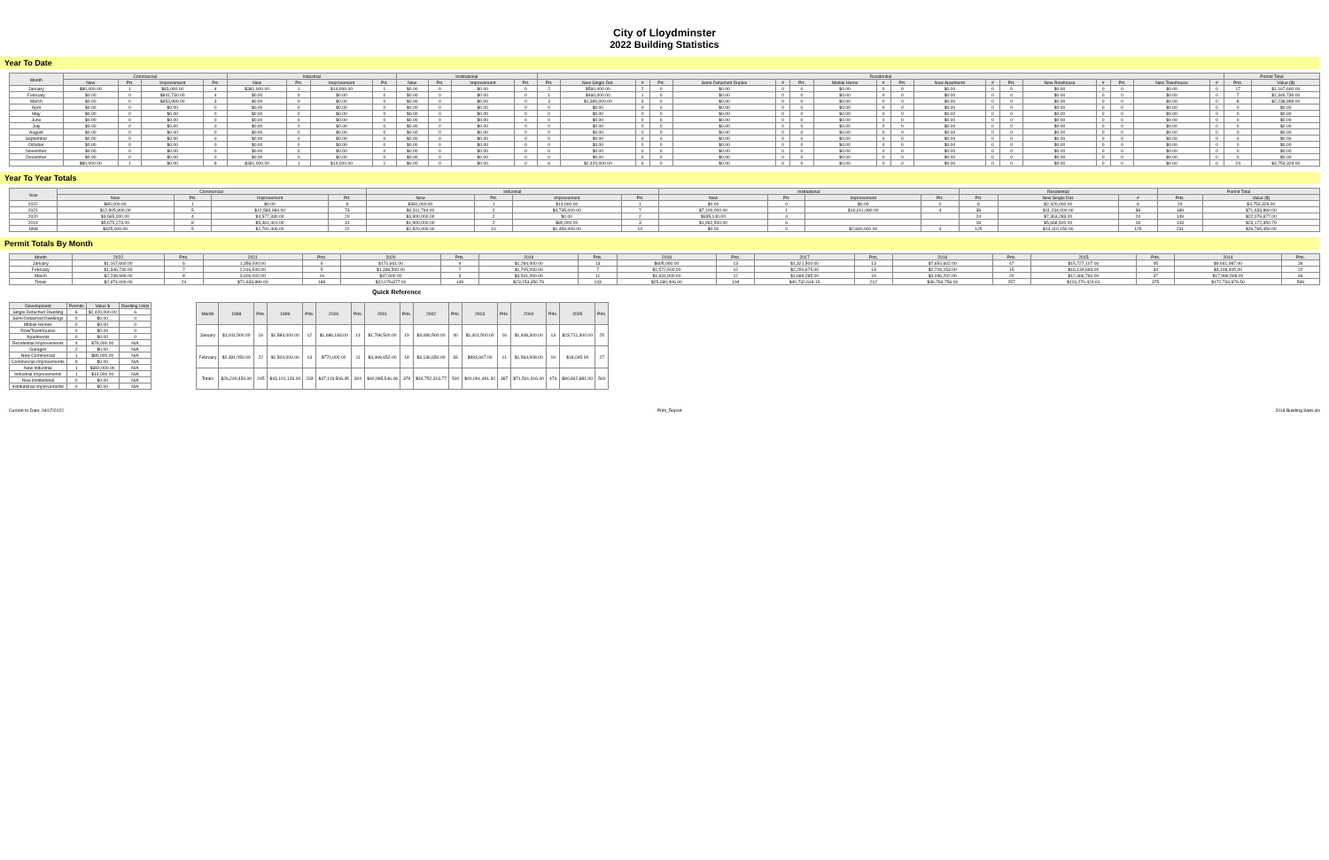City of Lloydminster
2022 Building Statistics
Year To Date
| Month | Commercial | | | | Industrial | | | | Institutional | | | | Residential | | | | | | | | | | | | | | | | | | Permit Total | |
| --- | --- | --- | --- | --- | --- | --- | --- | --- | --- | --- | --- | --- | --- | --- | --- | --- | --- | --- | --- | --- | --- | --- | --- | --- | --- | --- | --- | --- | --- | --- | --- | --- |
| | New | Prt. | Improvement | Prt. | New | Prt. | Improvement | Prt. | New | Prt. | Improvement | Prt. | Prt. | New Single Det. | # | Prt. | Semi-Detached Duplex | # | Prt. | Mobile Home | # | Prt. | New Apartment | # | Prt. | New Rowhouse | # | Prt. | New Townhouse | # | Prts. | Value ($) |
| January | $80,000.00 | 1 | $83,000.00 | 4 | $381,000.00 | 1 | $14,000.00 | 1 | $0.00 | 0 | $0.00 | 0 | 2 | $560,000.00 | 2 | 0 | $0.00 | 0 | 0 | $0.00 | 0 | 0 | $0.00 | 0 | 0 | $0.00 | 0 | 0 | $0.00 | 0 | 17 | $1,167,600.00 |
| February | $0.00 | 0 | $841,730.00 | 4 | $0.00 | 0 | $0.00 | 0 | $0.00 | 0 | $0.00 | 0 | 1 | $460,000.00 | 1 | 0 | $0.00 | 0 | 0 | $0.00 | 0 | 0 | $0.00 | 0 | 0 | $0.00 | 0 | 0 | $0.00 | 0 | 7 | $1,346,730.00 |
| March | $0.00 | 0 | $853,999.00 | 3 | $0.00 | 0 | $0.00 | 0 | $0.00 | 0 | $0.00 | 0 | 3 | $1,380,000.00 | 3 | 0 | $0.00 | 0 | 0 | $0.00 | 0 | 0 | $0.00 | 0 | 0 | $0.00 | 0 | 0 | $0.00 | 0 | 8 | $2,238,999.00 |
| April | $0.00 | 0 | $0.00 | 0 | $0.00 | 0 | $0.00 | 0 | $0.00 | 0 | $0.00 | 0 | 0 | $0.00 | 0 | 0 | $0.00 | 0 | 0 | $0.00 | 0 | 0 | $0.00 | 0 | 0 | $0.00 | 0 | 0 | $0.00 | 0 | 0 | $0.00 |
| May | $0.00 | 0 | $0.00 | 0 | $0.00 | 0 | $0.00 | 0 | $0.00 | 0 | $0.00 | 0 | 0 | $0.00 | 0 | 0 | $0.00 | 0 | 0 | $0.00 | 0 | 0 | $0.00 | 0 | 0 | $0.00 | 0 | 0 | $0.00 | 0 | 0 | $0.00 |
| June | $0.00 | 0 | $0.00 | 0 | $0.00 | 0 | $0.00 | 0 | $0.00 | 0 | $0.00 | 0 | 0 | $0.00 | 0 | 0 | $0.00 | 0 | 0 | $0.00 | 0 | 0 | $0.00 | 0 | 0 | $0.00 | 0 | 0 | $0.00 | 0 | 0 | $0.00 |
| July | $0.00 | 0 | $0.00 | 0 | $0.00 | 0 | $0.00 | 0 | $0.00 | 0 | $0.00 | 0 | 0 | $0.00 | 0 | 0 | $0.00 | 0 | 0 | $0.00 | 0 | 0 | $0.00 | 0 | 0 | $0.00 | 0 | 0 | $0.00 | 0 | 0 | $0.00 |
| August | $0.00 | 0 | $0.00 | 0 | $0.00 | 0 | $0.00 | 0 | $0.00 | 0 | $0.00 | 0 | 0 | $0.00 | 0 | 0 | $0.00 | 0 | 0 | $0.00 | 0 | 0 | $0.00 | 0 | 0 | $0.00 | 0 | 0 | $0.00 | 0 | 0 | $0.00 |
| September | $0.00 | 0 | $0.00 | 0 | $0.00 | 0 | $0.00 | 0 | $0.00 | 0 | $0.00 | 0 | 0 | $0.00 | 0 | 0 | $0.00 | 0 | 0 | $0.00 | 0 | 0 | $0.00 | 0 | 0 | $0.00 | 0 | 0 | $0.00 | 0 | 0 | $0.00 |
| October | $0.00 | 0 | $0.00 | 0 | $0.00 | 0 | $0.00 | 0 | $0.00 | 0 | $0.00 | 0 | 0 | $0.00 | 0 | 0 | $0.00 | 0 | 0 | $0.00 | 0 | 0 | $0.00 | 0 | 0 | $0.00 | 0 | 0 | $0.00 | 0 | 0 | $0.00 |
| November | $0.00 | 0 | $0.00 | 0 | $0.00 | 0 | $0.00 | 0 | $0.00 | 0 | $0.00 | 0 | 0 | $0.00 | 0 | 0 | $0.00 | 0 | 0 | $0.00 | 0 | 0 | $0.00 | 0 | 0 | $0.00 | 0 | 0 | $0.00 | 0 | 0 | $0.00 |
| December | $0.00 | 0 | $0.00 | 0 | $0.00 | 0 | $0.00 | 0 | $0.00 | 0 | $0.00 | 0 | 0 | $0.00 | 0 | 0 | $0.00 | 0 | 0 | $0.00 | 0 | 0 | $0.00 | 0 | 0 | $0.00 | 0 | 0 | $0.00 | 0 | 0 | $0.00 |
| | $80,000.00 | 1 | $0.00 | 9 | $381,000.00 | 1 | $14,000.00 | 1 | $0.00 | 0 | $0.00 | 0 | 6 | $2,420,000.00 | 6 | 0 | $0.00 | 0 | 0 | $0.00 | 0 | 0 | $0.00 | 0 | 0 | $0.00 | 0 | 0 | $0.00 | 0 | 24 | $4,753,329.00 |
Year To Year Totals
| Year | Commercial | | | | Industrial | | | | Institutional | | | | Residential | | | Permit Total | |
| --- | --- | --- | --- | --- | --- | --- | --- | --- | --- | --- | --- | --- | --- | --- | --- | --- | --- |
| | New | Prt. | Improvement | Prt. | New | Prt. | Improvement | Prt. | New | Prt. | Improvement | Prt. | Prt. | New Single Det. | # | Prts. | Value ($) |
| 2022 | $80,000.00 | 1 | $0.00 | 9 | $381,000.00 | 1 | $14,000.00 | 1 | $0.00 | 0 | $0.00 | 0 | 6 | $2,420,000.00 | 6 | 24 | $4,753,329.00 |
| 2021 | $12,905,900.00 | 5 | $12,583,084.00 | 73 | $4,311,794.00 | 2 | $4,735,000.00 | 7 | $7,100,000.00 | 1 | $16,011,080.00 | 4 | 38 | $11,234,000.00 | 38 | 189 | $71,633,890.00 |
| 2020 | $3,565,000.00 | 4 | $4,577,330.00 | 20 | $3,900,000.00 | 2 | $0.00 | 2 | $835,140.00 | 4 | | | 24 | $7,363,283.00 | 24 | 149 | $22,079,877.00 |
| 2019 | $5,675,273.00 | 8 | $5,461,401.00 | 31 | $1,900,000.00 | 2 | $80,000.00 | 3 | $1,962,500.00 | 6 | | | 18 | $5,668,500.00 | 18 | 143 | $23,172,350.79 |
| 1998 | $425,000.00 | 5 | $1,791,400.00 | 22 | $2,820,000.00 | 10 | $1,459,000.00 | 10 | $0.00 | 0 | $2,840,000.00 | 4 | 125 | $14,110,150.00 | 125 | 231 | $26,765,450.00 |
Permit Totals By Month
| Month | 2022 | Prts. | 2021 | Prts. | 2020 | Prts. | 2019 | Prts. | 2018 | Prts. | 2017 | Prts. | 2016 | Prts. | 2015 | Prts. | 2014 | Prts. |
| --- | --- | --- | --- | --- | --- | --- | --- | --- | --- | --- | --- | --- | --- | --- | --- | --- | --- | --- |
| January | $1,167,600.00 | 6 | 1,356,000.00 | 6 | $171,661.00 | 9 | $1,294,000.00 | 13 | $605,000.00 | 13 | $1,321,500.00 | 13 | $7,654,602.00 | 47 | $15,727,107.00 | 45 | $9,641,987.00 | 34 |
| February | $1,346,730.00 | 7 | 2,016,500.00 | 5 | $1,336,500.00 | 7 | $1,705,000.00 | 7 | $1,572,500.00 | 12 | $2,290,675.00 | 13 | $2,728,153.00 | 15 | $16,134,693.00 | 34 | $3,108,405.00 | 22 |
| March | $2,238,999.00 | 8 | 3,606,002.00 | 19 | $47,600.00 | 3 | $3,541,000.00 | 11 | $1,631,900.00 | 12 | $1,689,285.00 | 19 | $3,046,202.00 | 20 | $12,366,760.00 | 37 | $17,996,508.00 | 46 |
| Totals | $2,974,000.00 | 24 | $71,633,890.00 | 189 | $22,079,877.00 | 149 | $23,153,350.79 | 143 | $25,090,406.00 | 194 | $40,732,618.15 | 212 | $36,784,756.00 | 257 | $119,270,424.61 | 375 | $172,734,879.50 | 599 |
Quick Reference
| Development | Permits | Value $ | Dwelling Units |
| --- | --- | --- | --- |
| Single Detached Dwelling | 6 | $2,420,000.00 | 6 |
| Semi-Detached Dwellings | 0 | $0.00 | 0 |
| Mobile Homes | 0 | $0.00 | 0 |
| Row/Townhouses | 0 | $0.00 | 0 |
| Apartments | 0 | $0.00 | 0 |
| Residential Improvements | 4 | $79,000.00 | N/A |
| Garages | 2 | $0.00 | N/A |
| New Commercial | 1 | $80,000.00 | N/A |
| Commercial Improvements | 9 | $0.00 | N/A |
| New Industrial | 1 | $381,000.00 | N/A |
| Industrial Improvements | 1 | $14,000.00 | N/A |
| New Institutional | 0 | $0.00 | N/A |
| Institutional Improvements | 0 | $0.00 | N/A |
| Month | 1998 | Prts. | 1999 | Prts. | 2000 | Prts. | 2001 | Prts. | 2002 | Prts. | 2003 | Prts. | 2004 | Prts. | 2005 | Prts. |
| --- | --- | --- | --- | --- | --- | --- | --- | --- | --- | --- | --- | --- | --- | --- | --- | --- |
| January | $1,911,500.00 | 16 | $1,584,000.00 | 12 | $1,686,183.00 | 14 | $1,768,500.00 | 19 | $3,080,500.00 | 40 | $1,401,500.00 | 16 | $1,408,300.00 | 13 | $23,711,300.00 | 25 |
| February | $2,391,050.00 | 22 | $1,504,000.00 | 13 | $770,000.00 | 11 | $4,469,652.00 | 18 | $3,136,650.00 | 33 | $993,947.00 | 11 | $1,564,908.00 | 19 | $18,045.00 | 27 |
| Totals | $26,240,450.00 | 245 | $43,101,133.00 | 233 | $47,119,506.45 | 300 | $40,995,546.46 | 379 | $44,752,313.77 | 500 | $40,091,491.32 | 387 | $71,501,916.00 | 473 | $80,842,881.00 | 500 |
Current to Date: 04/07/2022 Print_Report 2018 Building Stats.xls